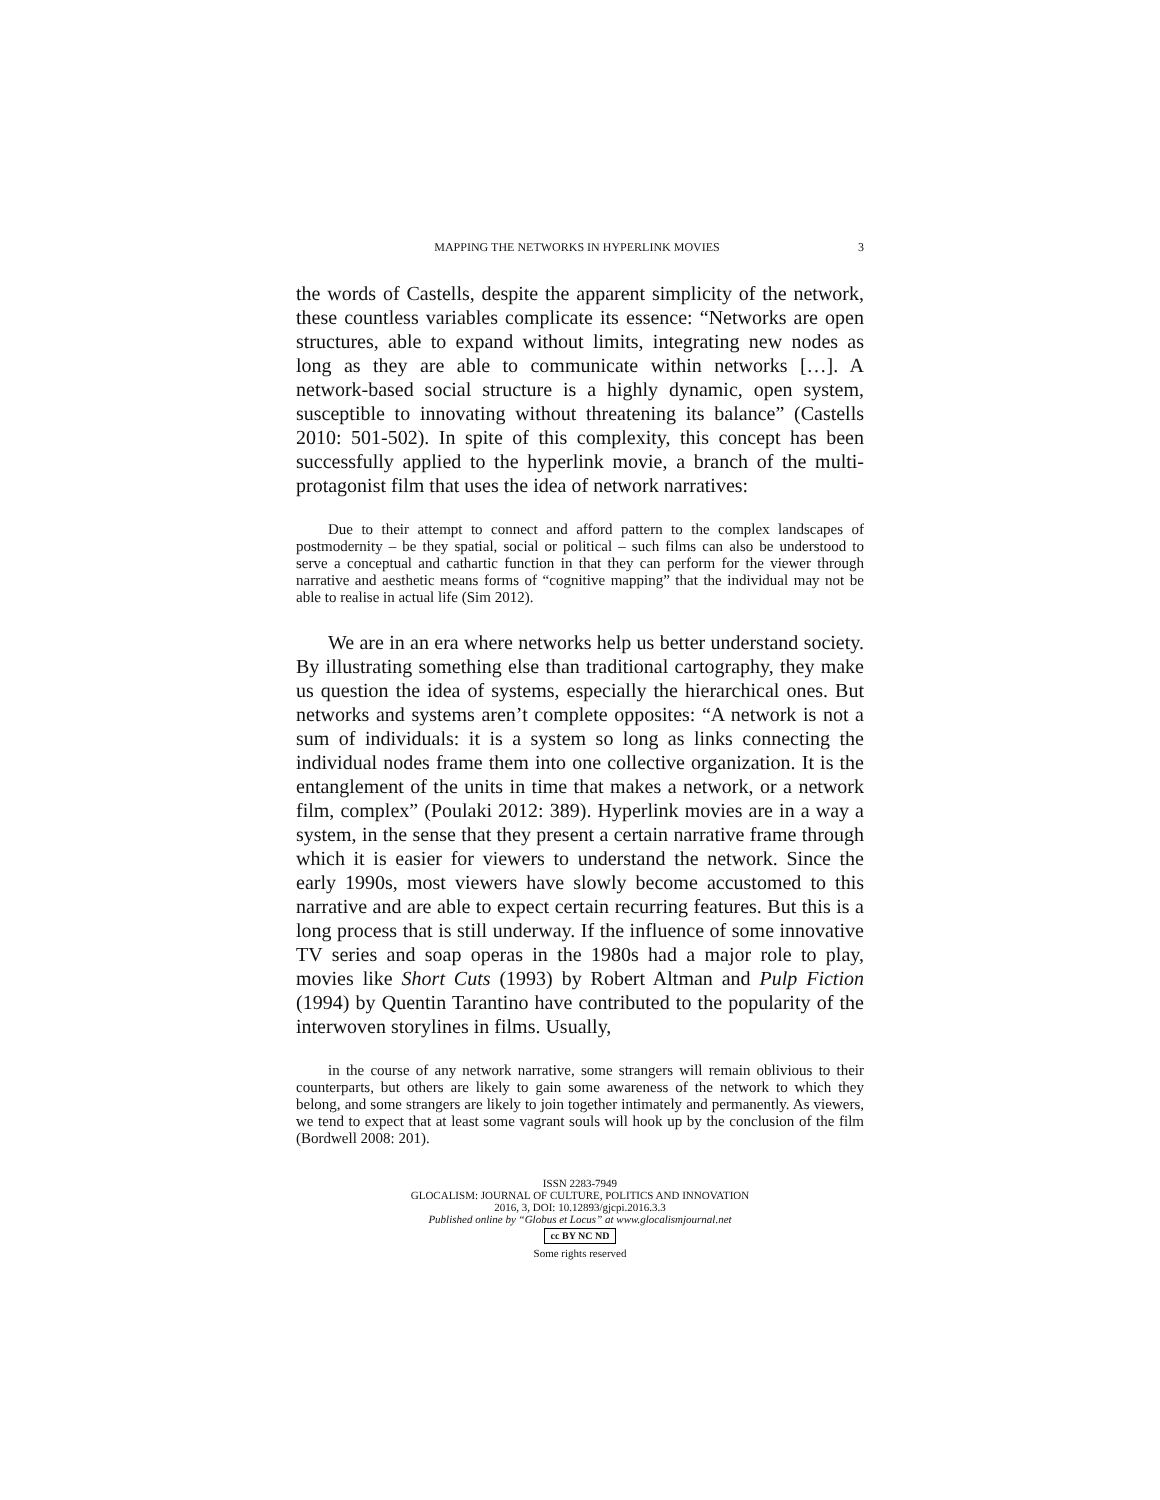MAPPING THE NETWORKS IN HYPERLINK MOVIES 3
the words of Castells, despite the apparent simplicity of the network, these countless variables complicate its essence: “Networks are open structures, able to expand without limits, integrating new nodes as long as they are able to communicate within networks […]. A network-based social structure is a highly dynamic, open system, susceptible to innovating without threatening its balance” (Castells 2010: 501-502). In spite of this complexity, this concept has been successfully applied to the hyperlink movie, a branch of the multi-protagonist film that uses the idea of network narratives:
Due to their attempt to connect and afford pattern to the complex landscapes of postmodernity – be they spatial, social or political – such films can also be understood to serve a conceptual and cathartic function in that they can perform for the viewer through narrative and aesthetic means forms of “cognitive mapping” that the individual may not be able to realise in actual life (Sim 2012).
We are in an era where networks help us better understand society. By illustrating something else than traditional cartography, they make us question the idea of systems, especially the hierarchical ones. But networks and systems aren’t complete opposites: “A network is not a sum of individuals: it is a system so long as links connecting the individual nodes frame them into one collective organization. It is the entanglement of the units in time that makes a network, or a network film, complex” (Poulaki 2012: 389). Hyperlink movies are in a way a system, in the sense that they present a certain narrative frame through which it is easier for viewers to understand the network. Since the early 1990s, most viewers have slowly become accustomed to this narrative and are able to expect certain recurring features. But this is a long process that is still underway. If the influence of some innovative TV series and soap operas in the 1980s had a major role to play, movies like Short Cuts (1993) by Robert Altman and Pulp Fiction (1994) by Quentin Tarantino have contributed to the popularity of the interwoven storylines in films. Usually,
in the course of any network narrative, some strangers will remain oblivious to their counterparts, but others are likely to gain some awareness of the network to which they belong, and some strangers are likely to join together intimately and permanently. As viewers, we tend to expect that at least some vagrant souls will hook up by the conclusion of the film (Bordwell 2008: 201).
ISSN 2283-7949
GLOCALISM: JOURNAL OF CULTURE, POLITICS AND INNOVATION
2016, 3, DOI: 10.12893/gjcpi.2016.3.3
Published online by “Globus et Locus” at www.glocalismjournal.net
cc BY NC ND
Some rights reserved